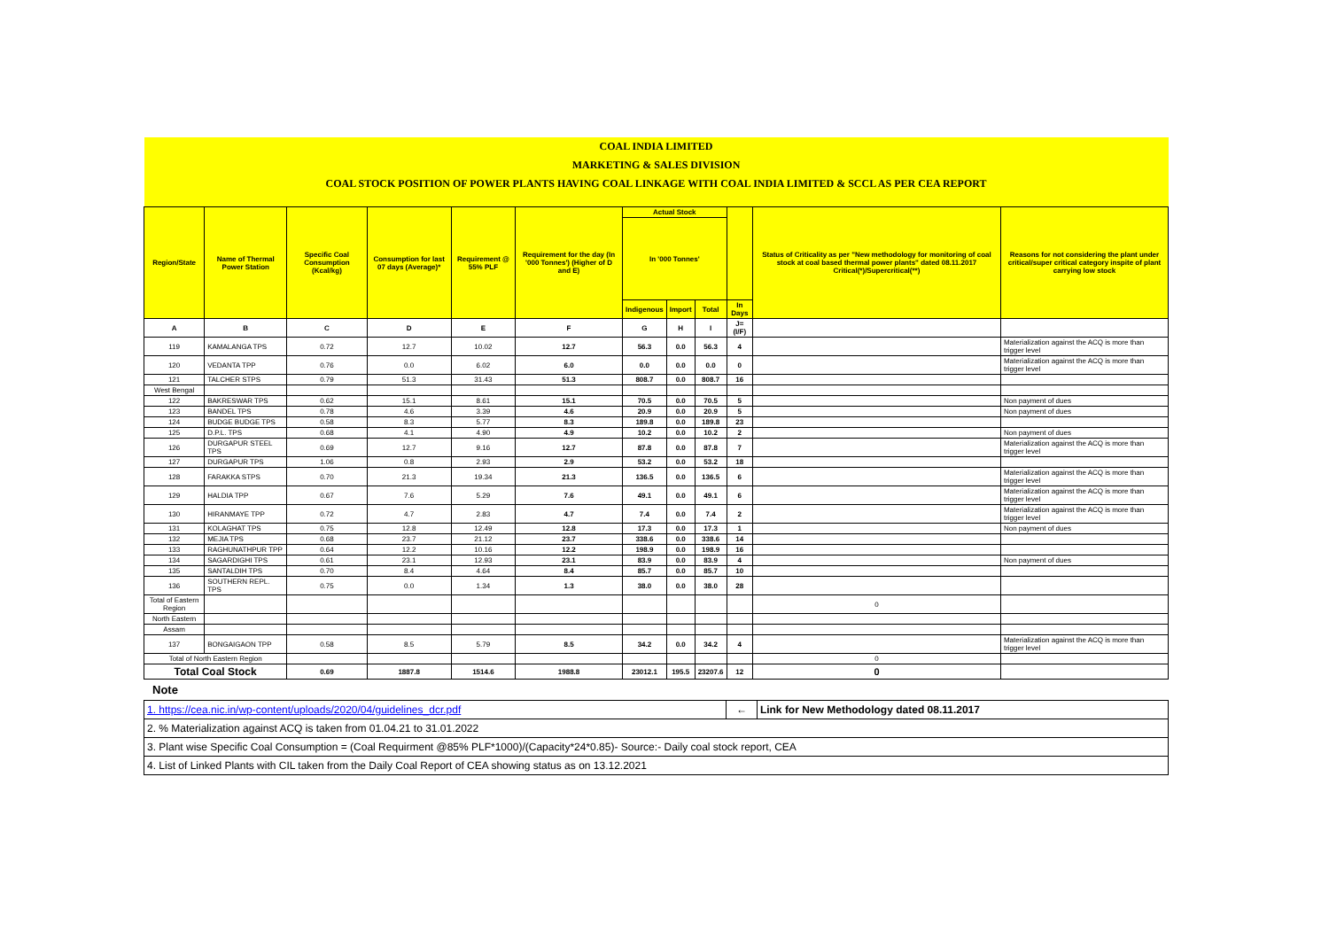| COAL INDIA LIMITED | | | | | | | | | | | |
| MARKETING & SALES DIVISION | | | | | | | | | | | |
| COAL STOCK POSITION OF POWER PLANTS HAVING COAL LINKAGE WITH COAL INDIA LIMITED & SCCL AS PER CEA REPORT | | | | | | | | | | | |
| Region/State | Name of Thermal Power Station | Specific Coal Consumption (Kcal/kg) | Consumption for last 07 days (Average)* | Requirement @ 55% PLF | Requirement for the day (In '000 Tonnes') (Higher of D and E) | Actual Stock | | | | Status of Criticality as per "New methodology for monitoring of coal stock at coal based thermal power plants" dated 08.11.2017 Critical(*)/Supercritical(**) | Reasons for not considering the plant under critical/super critical category inspite of plant carrying low stock |
| | | | | | | In '000 Tonnes' | | | | | |
| | | | | | | Indigenous | Import | Total | In Days | | |
| A | B | C | D | E | F | G | H | I | J=(I/F) | | |
| 119 | KAMALANGA TPS | 0.72 | 12.7 | 10.02 | 12.7 | 56.3 | 0.0 | 56.3 | 4 | | Materialization against the ACQ is more than trigger level |
| 120 | VEDANTA TPP | 0.76 | 0.0 | 6.02 | 6.0 | 0.0 | 0.0 | 0.0 | 0 | | Materialization against the ACQ is more than trigger level |
| 121 | TALCHER STPS | 0.79 | 51.3 | 31.43 | 51.3 | 808.7 | 0.0 | 808.7 | 16 | | |
| West Bengal | | | | | | | | | | | |
| 122 | BAKRESWAR TPS | 0.62 | 15.1 | 8.61 | 15.1 | 70.5 | 0.0 | 70.5 | 5 | | Non payment of dues |
| 123 | BANDEL TPS | 0.78 | 4.6 | 3.39 | 4.6 | 20.9 | 0.0 | 20.9 | 5 | | Non payment of dues |
| 124 | BUDGE BUDGE TPS | 0.58 | 8.3 | 5.77 | 8.3 | 189.8 | 0.0 | 189.8 | 23 | | |
| 125 | D.P.L. TPS | 0.68 | 4.1 | 4.90 | 4.9 | 10.2 | 0.0 | 10.2 | 2 | | Non payment of dues |
| 126 | DURGAPUR STEEL TPS | 0.69 | 12.7 | 9.16 | 12.7 | 87.8 | 0.0 | 87.8 | 7 | | Materialization against the ACQ is more than trigger level |
| 127 | DURGAPUR TPS | 1.06 | 0.8 | 2.93 | 2.9 | 53.2 | 0.0 | 53.2 | 18 | | |
| 128 | FARAKKA STPS | 0.70 | 21.3 | 19.34 | 21.3 | 136.5 | 0.0 | 136.5 | 6 | | Materialization against the ACQ is more than trigger level |
| 129 | HALDIA TPP | 0.67 | 7.6 | 5.29 | 7.6 | 49.1 | 0.0 | 49.1 | 6 | | Materialization against the ACQ is more than trigger level |
| 130 | HIRANMAYE TPP | 0.72 | 4.7 | 2.83 | 4.7 | 7.4 | 0.0 | 7.4 | 2 | | Materialization against the ACQ is more than trigger level |
| 131 | KOLAGHAT TPS | 0.75 | 12.8 | 12.49 | 12.8 | 17.3 | 0.0 | 17.3 | 1 | | Non payment of dues |
| 132 | MEJIA TPS | 0.68 | 23.7 | 21.12 | 23.7 | 338.6 | 0.0 | 338.6 | 14 | | |
| 133 | RAGHUNATHPUR TPP | 0.64 | 12.2 | 10.16 | 12.2 | 198.9 | 0.0 | 198.9 | 16 | | |
| 134 | SAGARDIGHI TPS | 0.61 | 23.1 | 12.93 | 23.1 | 83.9 | 0.0 | 83.9 | 4 | | Non payment of dues |
| 135 | SANTALDIH TPS | 0.70 | 8.4 | 4.64 | 8.4 | 85.7 | 0.0 | 85.7 | 10 | | |
| 136 | SOUTHERN REPL. TPS | 0.75 | 0.0 | 1.34 | 1.3 | 38.0 | 0.0 | 38.0 | 28 | | |
| Total of Eastern Region | | | | | | | | | | 0 | |
| North Eastern | | | | | | | | | | | |
| Assam | | | | | | | | | | | |
| 137 | BONGAIGAON TPP | 0.58 | 8.5 | 5.79 | 8.5 | 34.2 | 0.0 | 34.2 | 4 | | Materialization against the ACQ is more than trigger level |
| Total of North Eastern Region | | | | | | | | | | 0 | |
| Total Coal Stock | | 0.69 | 1887.8 | 1514.6 | 1988.8 | 23012.1 | 195.5 | 23207.6 | 12 | 0 | |
Note
| 1. https://cea.nic.in/wp-content/uploads/2020/04/guidelines_dcr.pdf | ← | Link for New Methodology dated 08.11.2017 |
| 2. % Materialization against ACQ is taken from 01.04.21 to 31.01.2022 | | |
| 3. Plant wise Specific Coal Consumption = (Coal Requirment @85% PLF*1000)/(Capacity*24*0.85)- Source:- Daily coal stock report, CEA | | |
| 4. List of Linked Plants with CIL taken from the Daily Coal Report of CEA showing status as on 13.12.2021 | | |